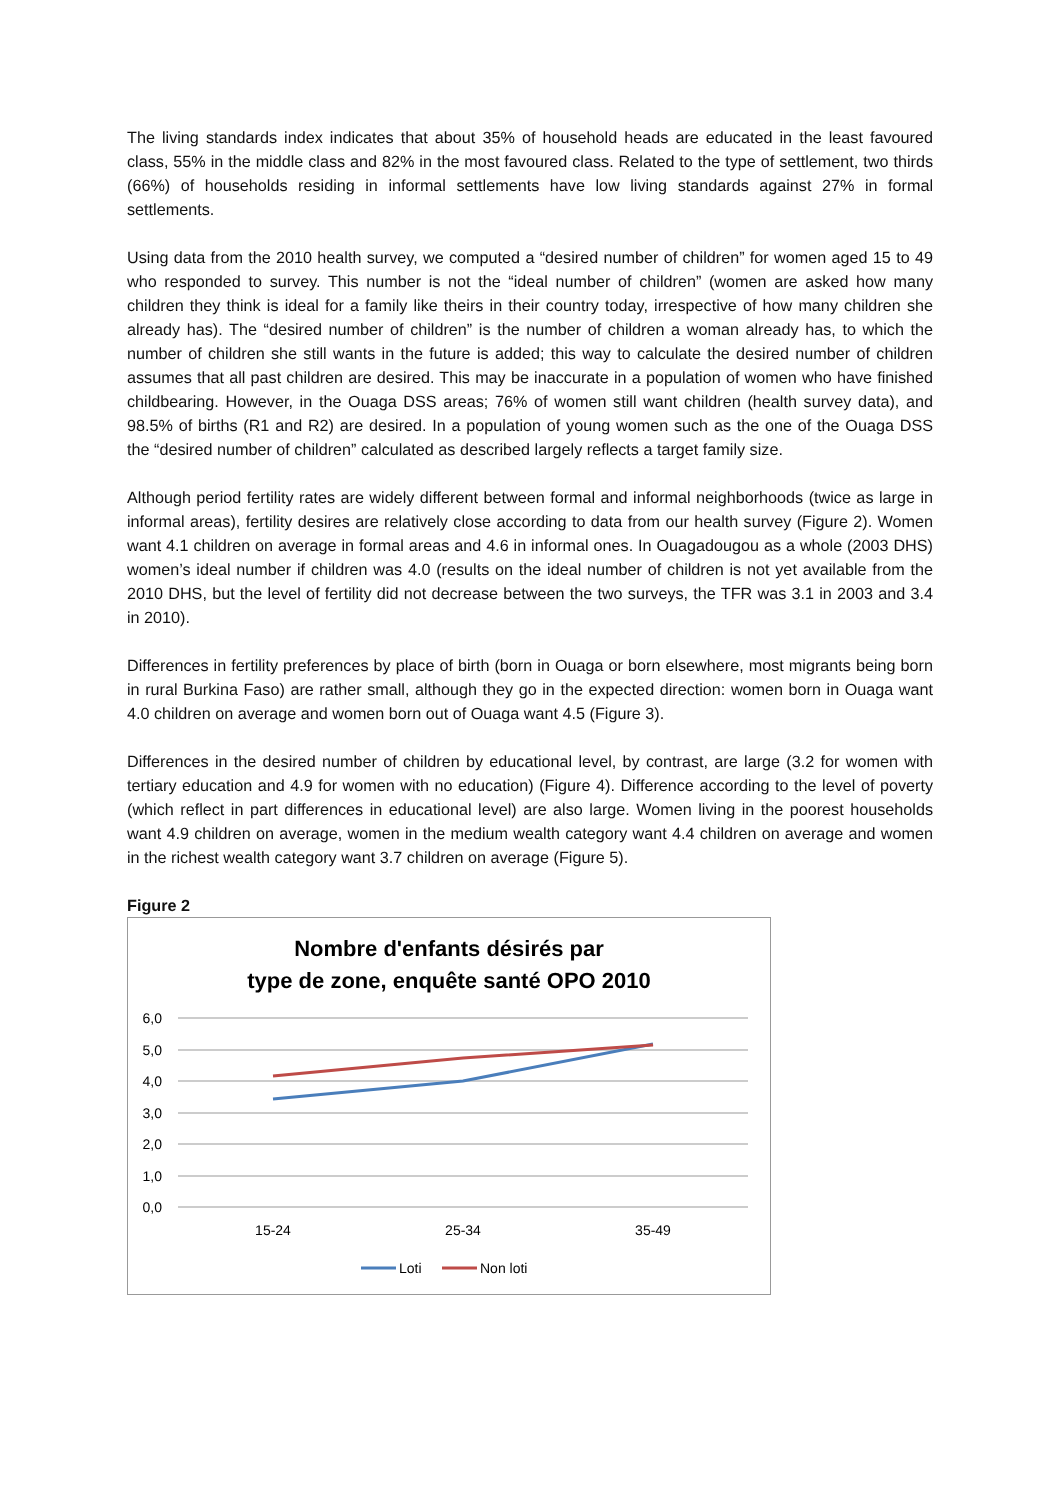The living standards index indicates that about 35% of household heads are educated in the least favoured class, 55% in the middle class and 82% in the most favoured class. Related to the type of settlement, two thirds (66%) of households residing in informal settlements have low living standards against 27% in formal settlements.
Using data from the 2010 health survey, we computed a “desired number of children” for women aged 15 to 49 who responded to survey. This number is not the “ideal number of children” (women are asked how many children they think is ideal for a family like theirs in their country today, irrespective of how many children she already has). The “desired number of children” is the number of children a woman already has, to which the number of children she still wants in the future is added; this way to calculate the desired number of children assumes that all past children are desired. This may be inaccurate in a population of women who have finished childbearing. However, in the Ouaga DSS areas; 76% of women still want children (health survey data), and 98.5% of births (R1 and R2) are desired. In a population of young women such as the one of the Ouaga DSS the “desired number of children” calculated as described largely reflects a target family size.
Although period fertility rates are widely different between formal and informal neighborhoods (twice as large in informal areas), fertility desires are relatively close according to data from our health survey (Figure 2). Women want 4.1 children on average in formal areas and 4.6 in informal ones. In Ouagadougou as a whole (2003 DHS) women’s ideal number if children was 4.0 (results on the ideal number of children is not yet available from the 2010 DHS, but the level of fertility did not decrease between the two surveys, the TFR was 3.1 in 2003 and 3.4 in 2010).
Differences in fertility preferences by place of birth (born in Ouaga or born elsewhere, most migrants being born in rural Burkina Faso) are rather small, although they go in the expected direction: women born in Ouaga want 4.0 children on average and women born out of Ouaga want 4.5 (Figure 3).
Differences in the desired number of children by educational level, by contrast, are large (3.2 for women with tertiary education and 4.9 for women with no education) (Figure 4). Difference according to the level of poverty (which reflect in part differences in educational level) are also large. Women living in the poorest households want 4.9 children on average, women in the medium wealth category want 4.4 children on average and women in the richest wealth category want 3.7 children on average (Figure 5).
Figure 2
Nombre d'enfants désirés par
type de zone, enquête santé OPO 2010
6,0
5,0
4,0
3,0
2,0
1,0
0,0
15-24
25-34
35-49
Loti
Non loti